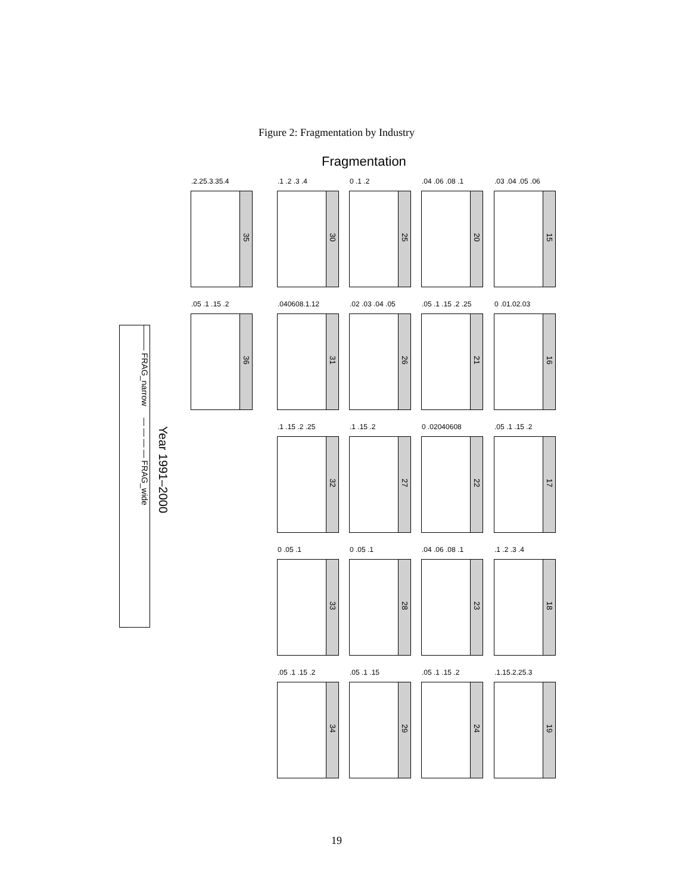Figure 2: Fragmentation by Industry
Fragmentation
.2.25.3.35.4
35
.1 .2 .3 .4
30
0 .1 .2
25
.04 .06 .08 .1
20
.03 .04 .05 .06
15
.05 .1 .15 .2
36
.040608.1.12
31
.02 .03 .04 .05
26
.05 .1 .15 .2 .25
21
0 .01.02.03
16
.1 .15 .2 .25
32
.1 .15 .2
27
0 .02040608
22
.05 .1 .15 .2
17
0 .05 .1
33
0 .05 .1
28
.04 .06 .08 .1
23
.1 .2 .3 .4
18
.05 .1 .15 .2
34
.05 .1 .15
29
.05 .1 .15 .2
24
.1.15.2.25.3
19
——— FRAG_narrow — — — — FRAG_wide
Year 1991–2000
19